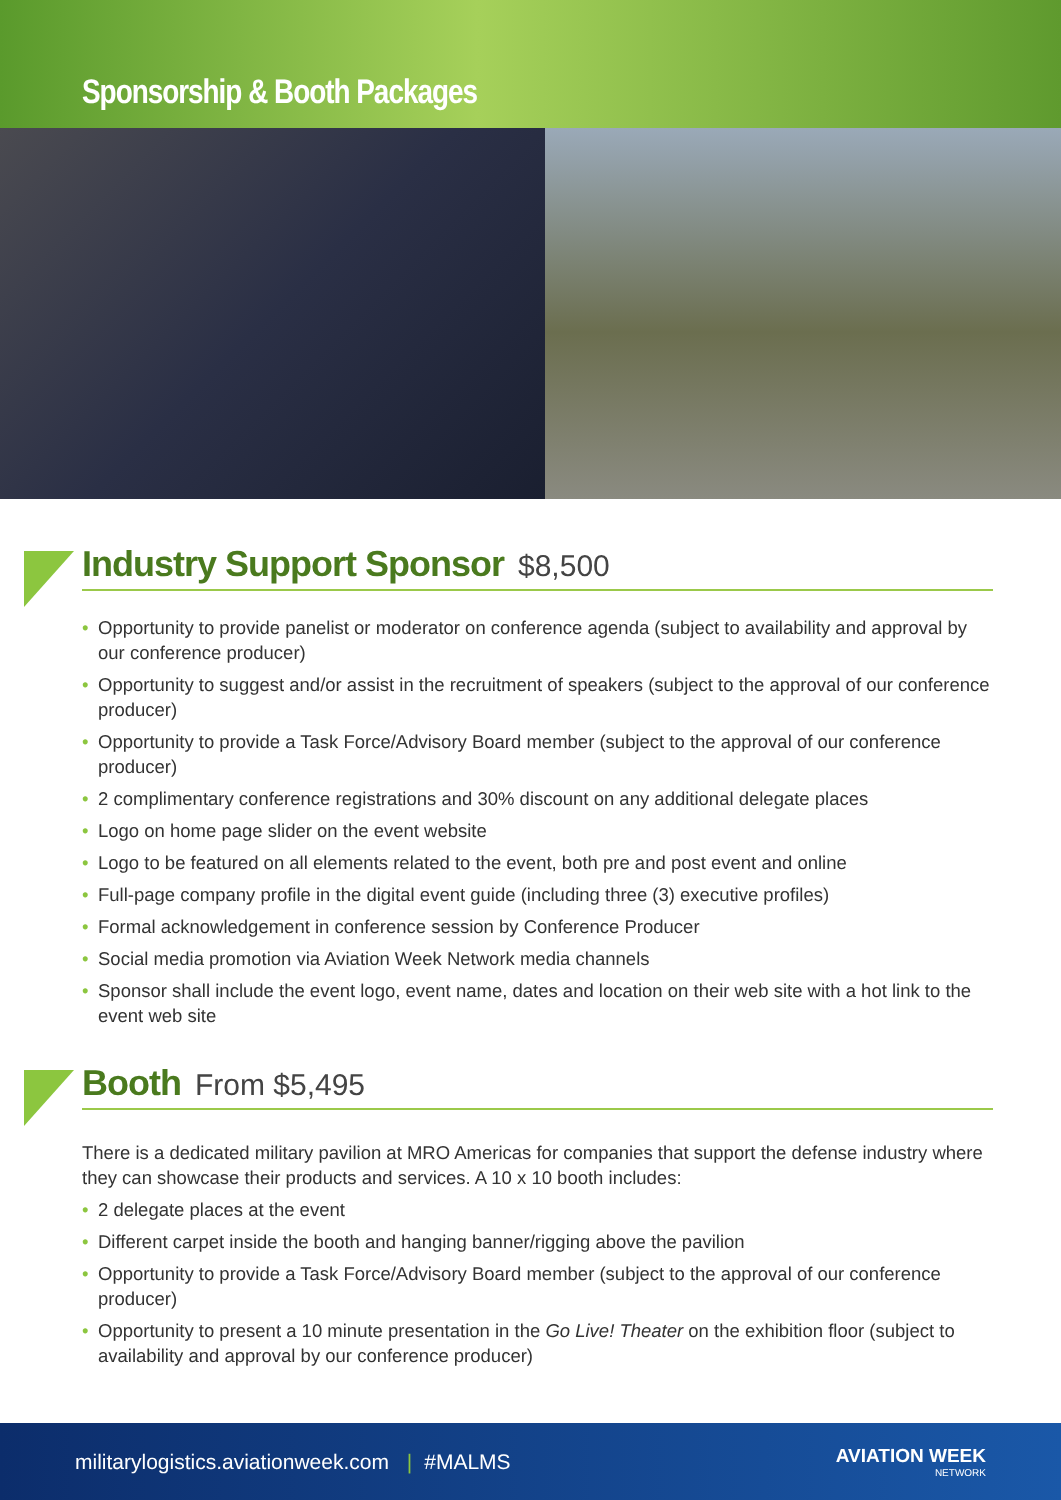Sponsorship & Booth Packages
Industry Support Sponsor $8,500
• Opportunity to provide panelist or moderator on conference agenda (subject to availability and approval by our conference producer)
• Opportunity to suggest and/or assist in the recruitment of speakers (subject to the approval of our conference producer)
• Opportunity to provide a Task Force/Advisory Board member (subject to the approval of our conference producer)
• 2 complimentary conference registrations and 30% discount on any additional delegate places
• Logo on home page slider on the event website
• Logo to be featured on all elements related to the event, both pre and post event and online
• Full-page company profile in the digital event guide (including three (3) executive profiles)
• Formal acknowledgement in conference session by Conference Producer
• Social media promotion via Aviation Week Network media channels
• Sponsor shall include the event logo, event name, dates and location on their web site with a hot link to the event web site
Booth From $5,495
There is a dedicated military pavilion at MRO Americas for companies that support the defense industry where they can showcase their products and services. A 10 x 10 booth includes:
• 2 delegate places at the event
• Different carpet inside the booth and hanging banner/rigging above the pavilion
• Opportunity to provide a Task Force/Advisory Board member (subject to the approval of our conference producer)
• Opportunity to present a 10 minute presentation in the Go Live! Theater on the exhibition floor (subject to availability and approval by our conference producer)
militarylogistics.aviationweek.com | #MALMS
AVIATION WEEK
NETWORK